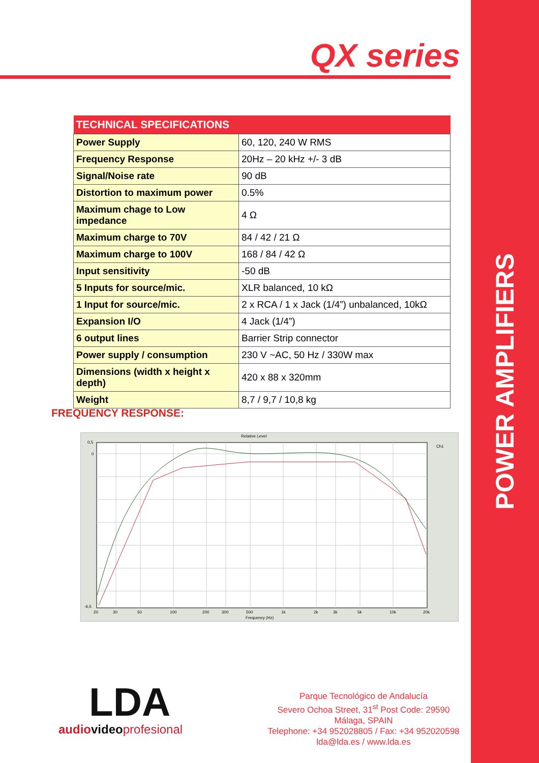POWER AMPLIFIERS
QX series
| TECHNICAL SPECIFICATIONS | |
| --- | --- |
| Power Supply | 60, 120, 240 W RMS |
| Frequency Response | 20Hz – 20 kHz +/- 3 dB |
| Signal/Noise rate | 90 dB |
| Distortion to maximum power | 0.5% |
| Maximum chage to Low impedance | 4 Ω |
| Maximum charge to 70V | 84 / 42 / 21 Ω |
| Maximum charge to 100V | 168 / 84 / 42 Ω |
| Input sensitivity | -50 dB |
| 5 Inputs for source/mic. | XLR balanced, 10 kΩ |
| 1 Input for source/mic. | 2 x RCA / 1 x Jack (1/4”) unbalanced, 10kΩ |
| Expansion I/O | 4 Jack (1/4”) |
| 6 output lines | Barrier Strip connector |
| Power supply / consumption | 230 V ~AC, 50 Hz / 330W max |
| Dimensions (width x height x depth) | 420 x 88 x 320mm |
| Weight | 8,7 / 9,7 / 10,8 kg |
FREQUENCY RESPONSE:
Relative Level
0,5
0
-6,5
20
30
50
100
200
300
500
1k
2k
3k
5k
10k
20k
Frequency (Hz)
Ch1
LDA
audio videoprofesional
Parque Tecnológico de Andalucía
Severo Ochoa Street, 31<sup>st</sup> Post Code: 29590
Málaga, SPAIN
Telephone: +34 952028805 / Fax: +34 952020598
lda@lda.es / www.lda.es